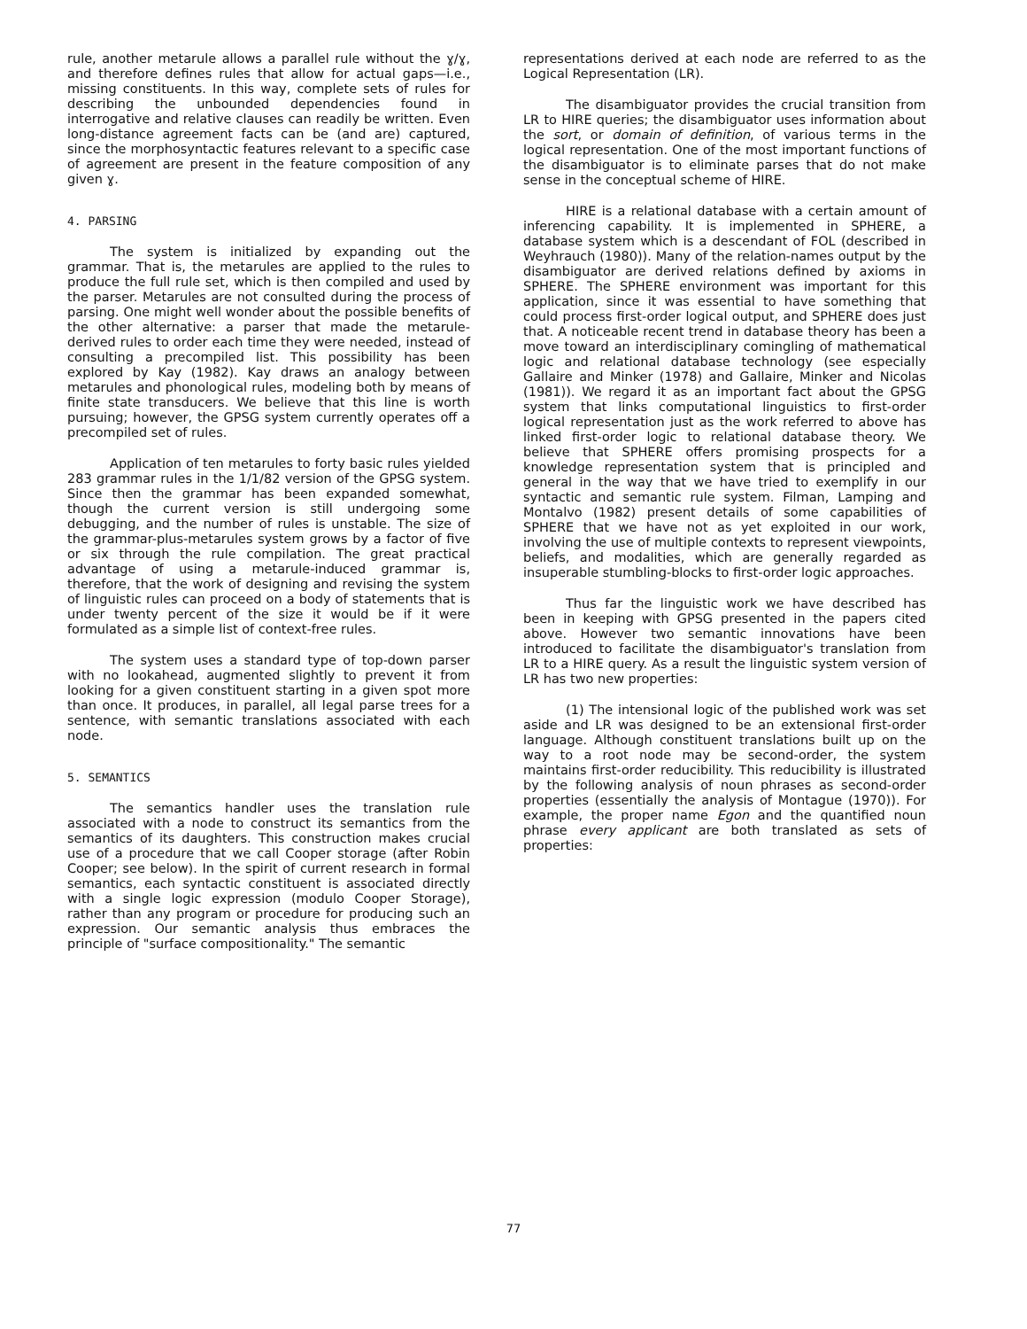rule, another metarule allows a parallel rule without the ɣ/ɣ, and therefore defines rules that allow for actual gaps—i.e., missing constituents. In this way, complete sets of rules for describing the unbounded dependencies found in interrogative and relative clauses can readily be written. Even long-distance agreement facts can be (and are) captured, since the morphosyntactic features relevant to a specific case of agreement are present in the feature composition of any given ɣ.
4. PARSING
The system is initialized by expanding out the grammar. That is, the metarules are applied to the rules to produce the full rule set, which is then compiled and used by the parser. Metarules are not consulted during the process of parsing. One might well wonder about the possible benefits of the other alternative: a parser that made the metarule-derived rules to order each time they were needed, instead of consulting a precompiled list. This possibility has been explored by Kay (1982). Kay draws an analogy between metarules and phonological rules, modeling both by means of finite state transducers. We believe that this line is worth pursuing; however, the GPSG system currently operates off a precompiled set of rules.
Application of ten metarules to forty basic rules yielded 283 grammar rules in the 1/1/82 version of the GPSG system. Since then the grammar has been expanded somewhat, though the current version is still undergoing some debugging, and the number of rules is unstable. The size of the grammar-plus-metarules system grows by a factor of five or six through the rule compilation. The great practical advantage of using a metarule-induced grammar is, therefore, that the work of designing and revising the system of linguistic rules can proceed on a body of statements that is under twenty percent of the size it would be if it were formulated as a simple list of context-free rules.
The system uses a standard type of top-down parser with no lookahead, augmented slightly to prevent it from looking for a given constituent starting in a given spot more than once. It produces, in parallel, all legal parse trees for a sentence, with semantic translations associated with each node.
5. SEMANTICS
The semantics handler uses the translation rule associated with a node to construct its semantics from the semantics of its daughters. This construction makes crucial use of a procedure that we call Cooper storage (after Robin Cooper; see below). In the spirit of current research in formal semantics, each syntactic constituent is associated directly with a single logic expression (modulo Cooper Storage), rather than any program or procedure for producing such an expression. Our semantic analysis thus embraces the principle of "surface compositionality." The semantic
representations derived at each node are referred to as the Logical Representation (LR).
The disambiguator provides the crucial transition from LR to HIRE queries; the disambiguator uses information about the sort, or domain of definition, of various terms in the logical representation. One of the most important functions of the disambiguator is to eliminate parses that do not make sense in the conceptual scheme of HIRE.
HIRE is a relational database with a certain amount of inferencing capability. It is implemented in SPHERE, a database system which is a descendant of FOL (described in Weyhrauch (1980)). Many of the relation-names output by the disambiguator are derived relations defined by axioms in SPHERE. The SPHERE environment was important for this application, since it was essential to have something that could process first-order logical output, and SPHERE does just that. A noticeable recent trend in database theory has been a move toward an interdisciplinary comingling of mathematical logic and relational database technology (see especially Gallaire and Minker (1978) and Gallaire, Minker and Nicolas (1981)). We regard it as an important fact about the GPSG system that links computational linguistics to first-order logical representation just as the work referred to above has linked first-order logic to relational database theory. We believe that SPHERE offers promising prospects for a knowledge representation system that is principled and general in the way that we have tried to exemplify in our syntactic and semantic rule system. Filman, Lamping and Montalvo (1982) present details of some capabilities of SPHERE that we have not as yet exploited in our work, involving the use of multiple contexts to represent viewpoints, beliefs, and modalities, which are generally regarded as insuperable stumbling-blocks to first-order logic approaches.
Thus far the linguistic work we have described has been in keeping with GPSG presented in the papers cited above. However two semantic innovations have been introduced to facilitate the disambiguator's translation from LR to a HIRE query. As a result the linguistic system version of LR has two new properties:
(1) The intensional logic of the published work was set aside and LR was designed to be an extensional first-order language. Although constituent translations built up on the way to a root node may be second-order, the system maintains first-order reducibility. This reducibility is illustrated by the following analysis of noun phrases as second-order properties (essentially the analysis of Montague (1970)). For example, the proper name Egon and the quantified noun phrase every applicant are both translated as sets of properties:
77